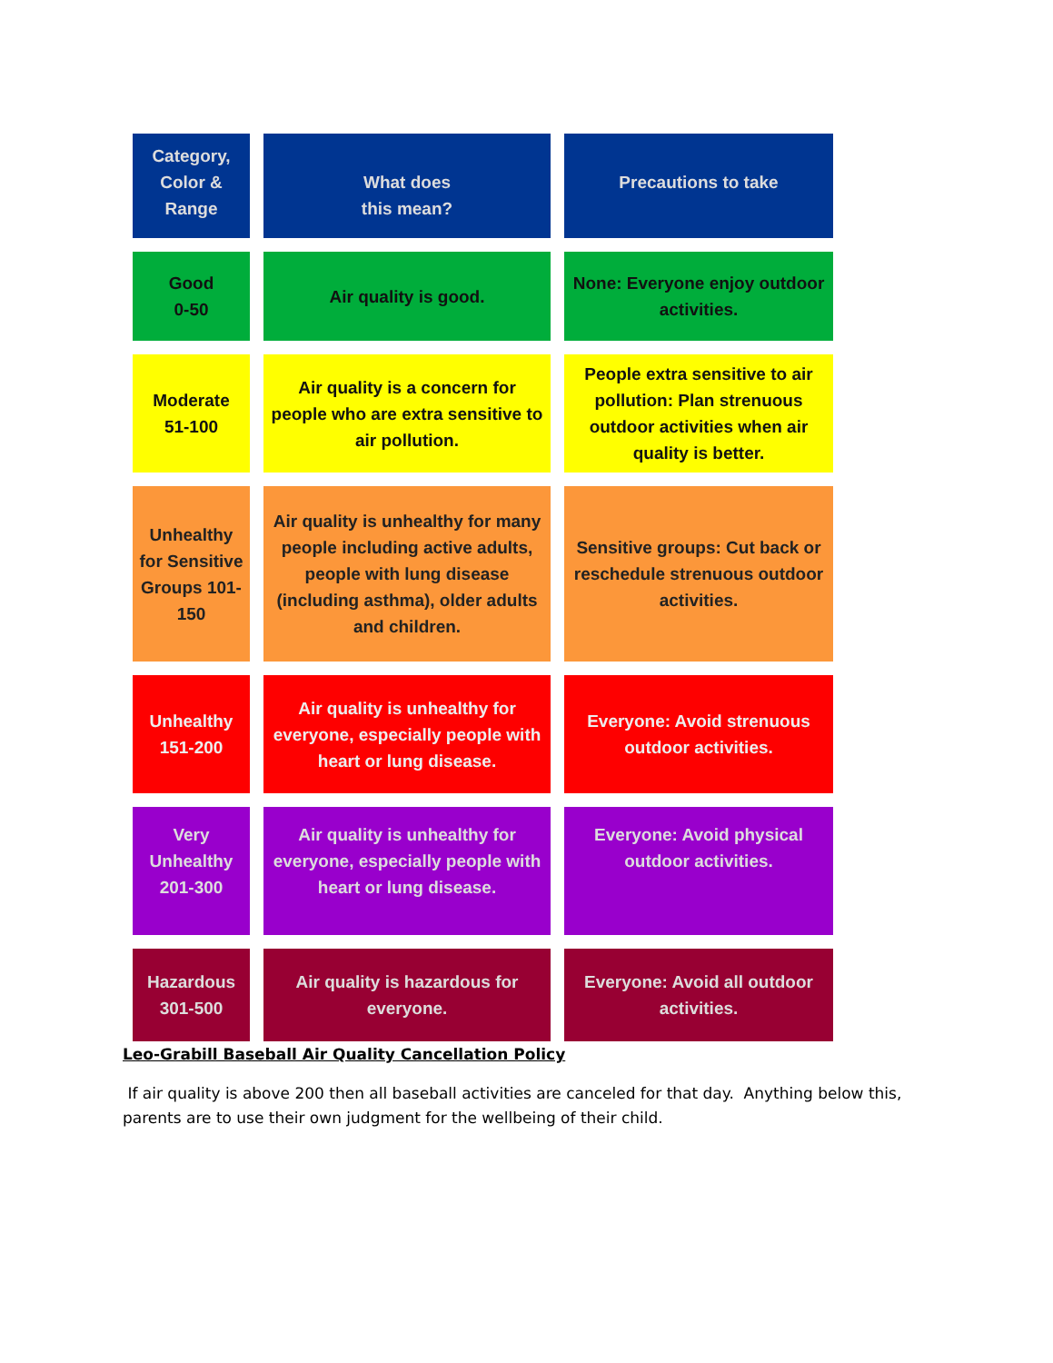| Category, Color & Range | What does this mean? | Precautions to take |
| --- | --- | --- |
| Good 0-50 | Air quality is good. | None: Everyone enjoy outdoor activities. |
| Moderate 51-100 | Air quality is a concern for people who are extra sensitive to air pollution. | People extra sensitive to air pollution: Plan strenuous outdoor activities when air quality is better. |
| Unhealthy for Sensitive Groups 101-150 | Air quality is unhealthy for many people including active adults, people with lung disease (including asthma), older adults and children. | Sensitive groups: Cut back or reschedule strenuous outdoor activities. |
| Unhealthy 151-200 | Air quality is unhealthy for everyone, especially people with heart or lung disease. | Everyone: Avoid strenuous outdoor activities. |
| Very Unhealthy 201-300 | Air quality is unhealthy for everyone, especially people with heart or lung disease. | Everyone: Avoid physical outdoor activities. |
| Hazardous 301-500 | Air quality is hazardous for everyone. | Everyone: Avoid all outdoor activities. |
Leo-Grabill Baseball Air Quality Cancellation Policy
If air quality is above 200 then all baseball activities are canceled for that day. Anything below this, parents are to use their own judgment for the wellbeing of their child.